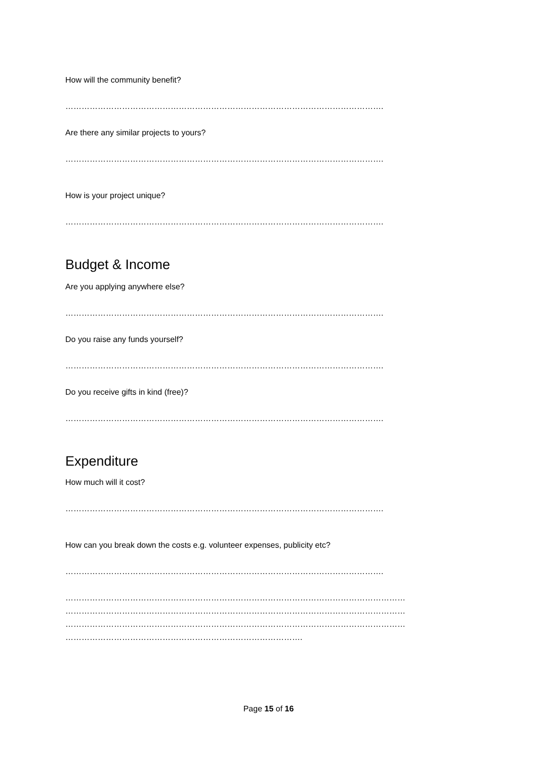How will the community benefit?
……………………………………………………………………………………………………….
Are there any similar projects to yours?
……………………………………………………………………………………………………….
How is your project unique?
……………………………………………………………………………………………………….
Budget & Income
Are you applying anywhere else?
……………………………………………………………………………………………………….
Do you raise any funds yourself?
……………………………………………………………………………………………………….
Do you receive gifts in kind (free)?
……………………………………………………………………………………………………….
Expenditure
How much will it cost?
……………………………………………………………………………………………………….
How can you break down the costs e.g. volunteer expenses, publicity etc?
……………………………………………………………………………………………………….
………………………………………………………………………………………………………………
………………………………………………………………………………………………………………
………………………………………………………………………………………………………………
…………………………………………………………………………….
Page 15 of 16